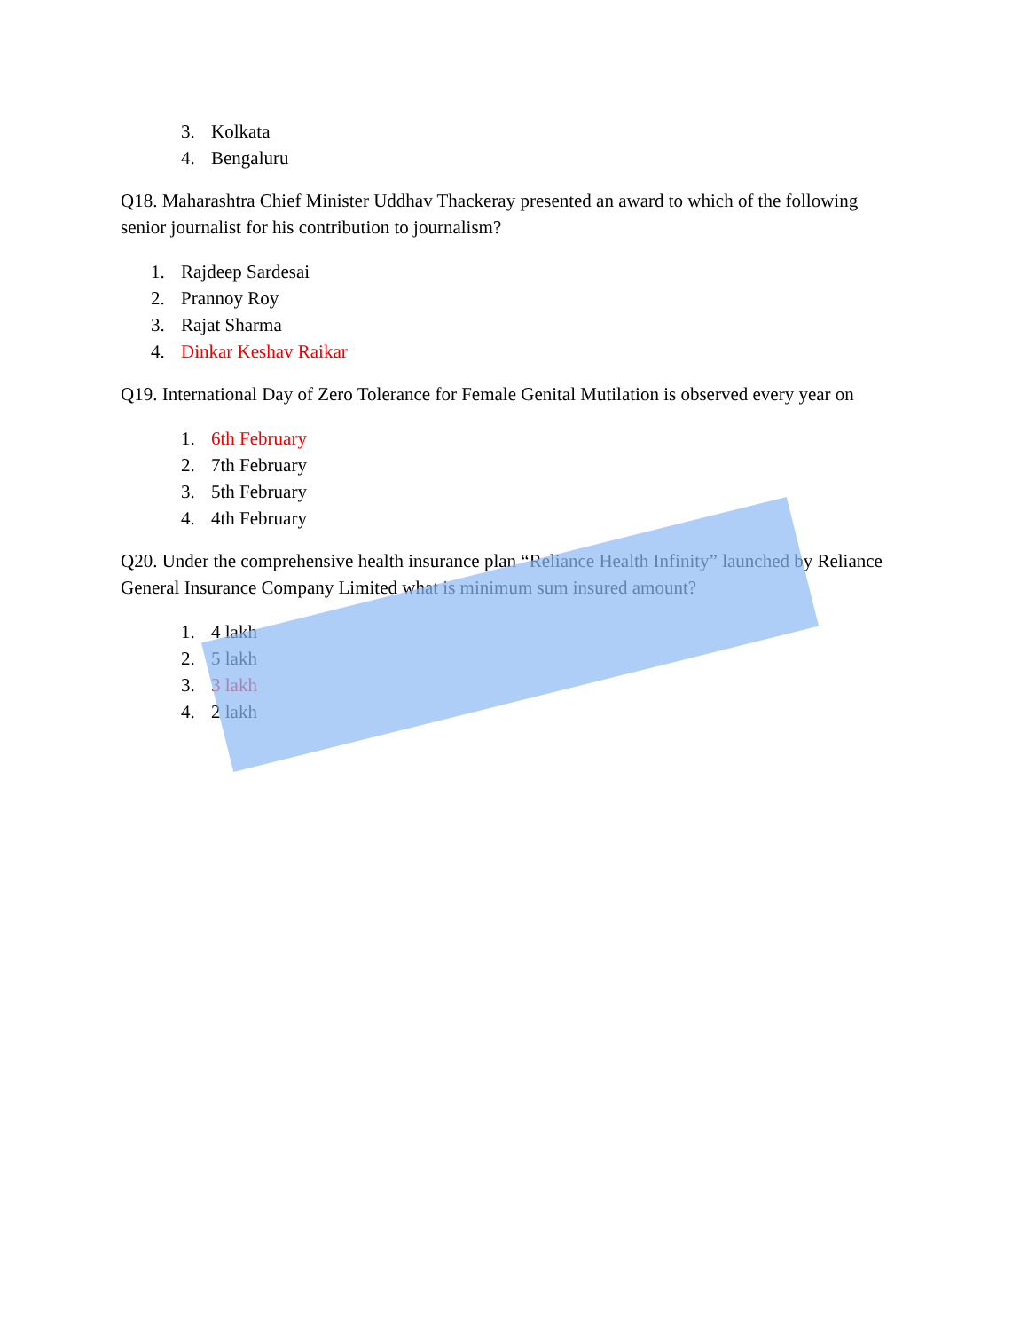3. Kolkata
4. Bengaluru
Q18. Maharashtra Chief Minister Uddhav Thackeray presented an award to which of the following senior journalist for his contribution to journalism?
1. Rajdeep Sardesai
2. Prannoy Roy
3. Rajat Sharma
4. Dinkar Keshav Raikar
Q19. International Day of Zero Tolerance for Female Genital Mutilation is observed every year on
1. 6th February
2. 7th February
3. 5th February
4. 4th February
Q20. Under the comprehensive health insurance plan “Reliance Health Infinity” launched by Reliance General Insurance Company Limited what is minimum sum insured amount?
1. 4 lakh
2. 5 lakh
3. 3 lakh
4. 2 lakh